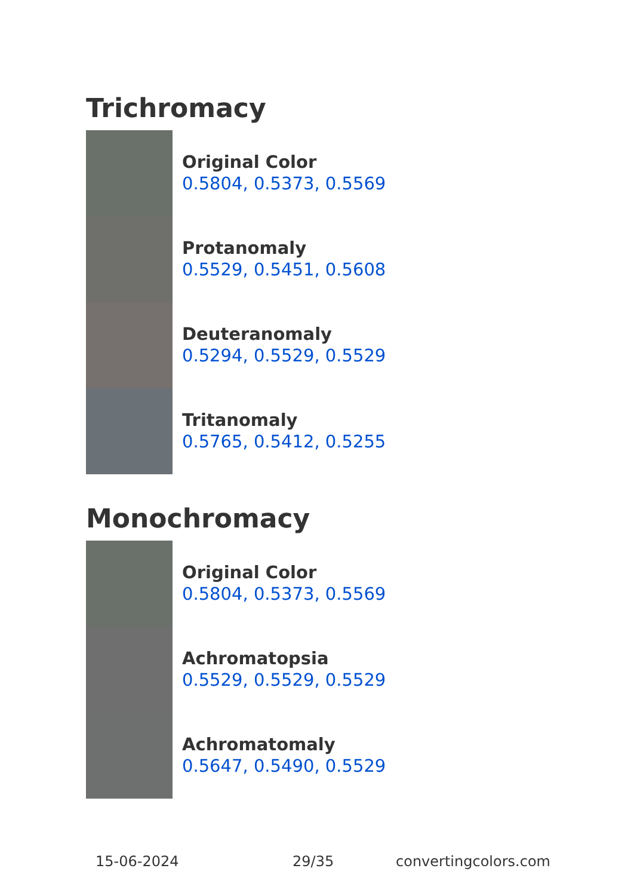Trichromacy
Original Color
0.5804, 0.5373, 0.5569
Protanomaly
0.5529, 0.5451, 0.5608
Deuteranomaly
0.5294, 0.5529, 0.5529
Tritanomaly
0.5765, 0.5412, 0.5255
Monochromacy
Original Color
0.5804, 0.5373, 0.5569
Achromatopsia
0.5529, 0.5529, 0.5529
Achromatomaly
0.5647, 0.5490, 0.5529
15-06-2024 29/35 convertingcolors.com